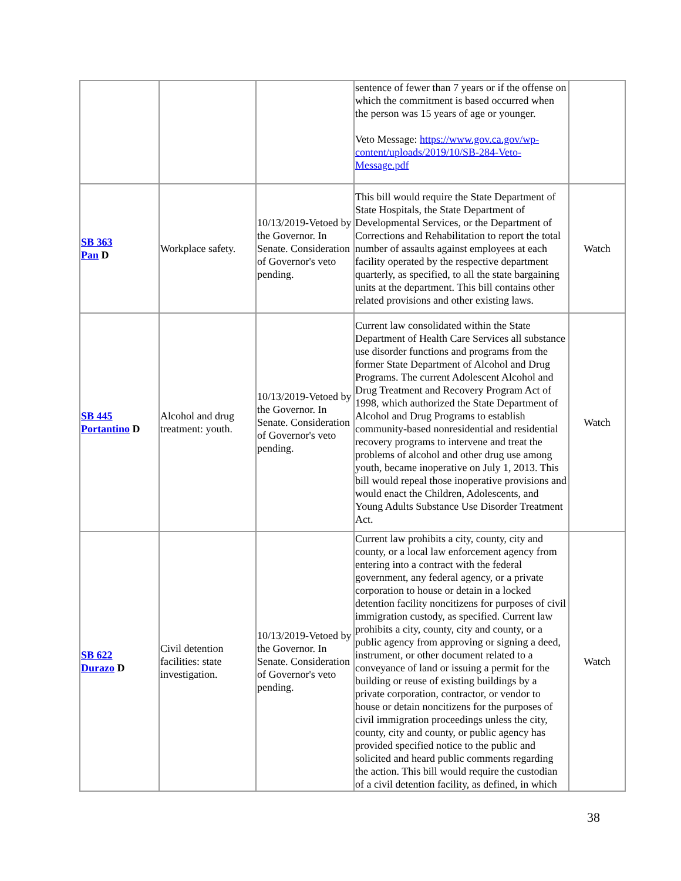| | | | sentence of fewer than 7 years or if the offense on which the commitment is based occurred when the person was 15 years of age or younger. Veto Message: https://www.gov.ca.gov/wp-content/uploads/2019/10/SB-284-Veto-Message.pdf | |
| SB 363 Pan D | Workplace safety. | 10/13/2019-Vetoed by the Governor. In Senate. Consideration of Governor's veto pending. | This bill would require the State Department of State Hospitals, the State Department of Developmental Services, or the Department of Corrections and Rehabilitation to report the total number of assaults against employees at each facility operated by the respective department quarterly, as specified, to all the state bargaining units at the department. This bill contains other related provisions and other existing laws. | Watch |
| SB 445 Portantino D | Alcohol and drug treatment: youth. | 10/13/2019-Vetoed by the Governor. In Senate. Consideration of Governor's veto pending. | Current law consolidated within the State Department of Health Care Services all substance use disorder functions and programs from the former State Department of Alcohol and Drug Programs. The current Adolescent Alcohol and Drug Treatment and Recovery Program Act of 1998, which authorized the State Department of Alcohol and Drug Programs to establish community-based nonresidential and residential recovery programs to intervene and treat the problems of alcohol and other drug use among youth, became inoperative on July 1, 2013. This bill would repeal those inoperative provisions and would enact the Children, Adolescents, and Young Adults Substance Use Disorder Treatment Act. | Watch |
| SB 622 Durazo D | Civil detention facilities: state investigation. | 10/13/2019-Vetoed by the Governor. In Senate. Consideration of Governor's veto pending. | Current law prohibits a city, county, city and county, or a local law enforcement agency from entering into a contract with the federal government, any federal agency, or a private corporation to house or detain in a locked detention facility noncitizens for purposes of civil immigration custody, as specified. Current law prohibits a city, county, city and county, or a public agency from approving or signing a deed, instrument, or other document related to a conveyance of land or issuing a permit for the building or reuse of existing buildings by a private corporation, contractor, or vendor to house or detain noncitizens for the purposes of civil immigration proceedings unless the city, county, city and county, or public agency has provided specified notice to the public and solicited and heard public comments regarding the action. This bill would require the custodian of a civil detention facility, as defined, in which | Watch |
38